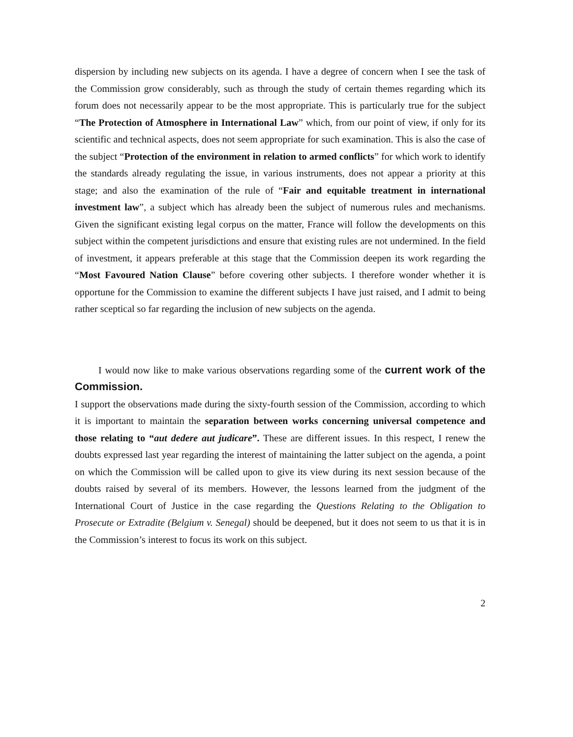dispersion by including new subjects on its agenda. I have a degree of concern when I see the task of the Commission grow considerably, such as through the study of certain themes regarding which its forum does not necessarily appear to be the most appropriate. This is particularly true for the subject “The Protection of Atmosphere in International Law” which, from our point of view, if only for its scientific and technical aspects, does not seem appropriate for such examination. This is also the case of the subject “Protection of the environment in relation to armed conflicts” for which work to identify the standards already regulating the issue, in various instruments, does not appear a priority at this stage; and also the examination of the rule of “Fair and equitable treatment in international investment law”, a subject which has already been the subject of numerous rules and mechanisms. Given the significant existing legal corpus on the matter, France will follow the developments on this subject within the competent jurisdictions and ensure that existing rules are not undermined. In the field of investment, it appears preferable at this stage that the Commission deepen its work regarding the “Most Favoured Nation Clause” before covering other subjects. I therefore wonder whether it is opportune for the Commission to examine the different subjects I have just raised, and I admit to being rather sceptical so far regarding the inclusion of new subjects on the agenda.
I would now like to make various observations regarding some of the current work of the Commission.
I support the observations made during the sixty-fourth session of the Commission, according to which it is important to maintain the separation between works concerning universal competence and those relating to “aut dedere aut judicare”. These are different issues. In this respect, I renew the doubts expressed last year regarding the interest of maintaining the latter subject on the agenda, a point on which the Commission will be called upon to give its view during its next session because of the doubts raised by several of its members. However, the lessons learned from the judgment of the International Court of Justice in the case regarding the Questions Relating to the Obligation to Prosecute or Extradite (Belgium v. Senegal) should be deepened, but it does not seem to us that it is in the Commission’s interest to focus its work on this subject.
2